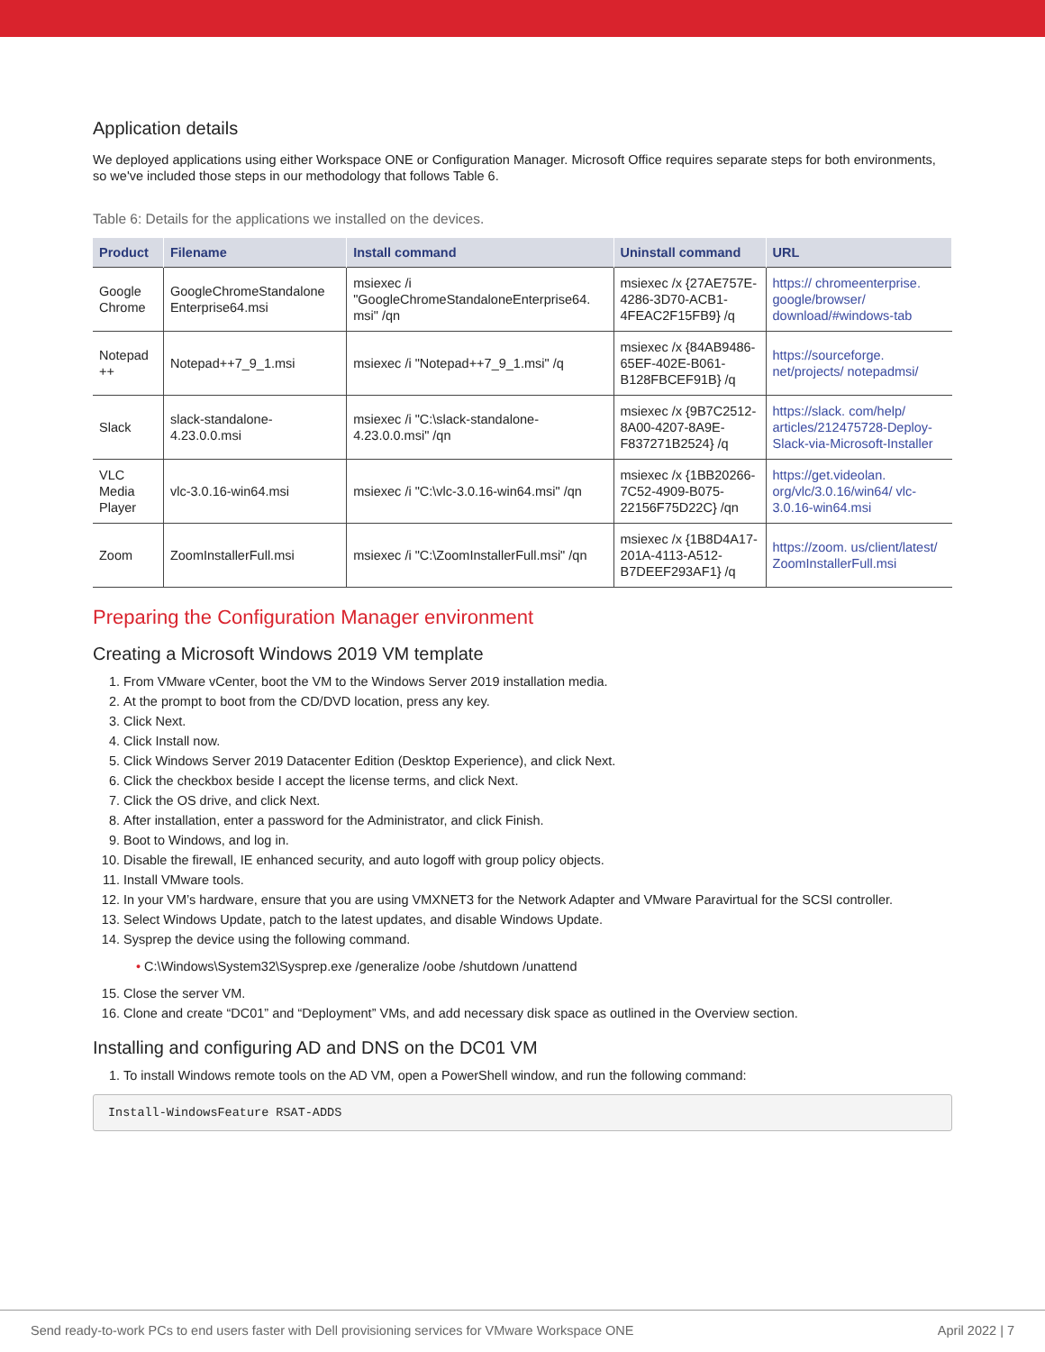Application details
We deployed applications using either Workspace ONE or Configuration Manager. Microsoft Office requires separate steps for both environments, so we've included those steps in our methodology that follows Table 6.
Table 6: Details for the applications we installed on the devices.
| Product | Filename | Install command | Uninstall command | URL |
| --- | --- | --- | --- | --- |
| Google Chrome | GoogleChromeStandalone Enterprise64.msi | msiexec /i "GoogleChromeStandaloneEnterprise64. msi" /qn | msiexec /x {27AE757E-4286-3D70-ACB1-4FEAC2F15FB9} /q | https:// chromeenterprise. google/browser/ download/#windows-tab |
| Notepad ++ | Notepad++7_9_1.msi | msiexec /i "Notepad++7_9_1.msi" /q | msiexec /x {84AB9486-65EF-402E-B061-B128FBCEF91B} /q | https://sourceforge. net/projects/ notepadmsi/ |
| Slack | slack-standalone-4.23.0.0.msi | msiexec /i "C:\slack-standalone-4.23.0.0.msi" /qn | msiexec /x {9B7C2512-8A00-4207-8A9E-F837271B2524} /q | https://slack. com/help/ articles/212475728-Deploy-Slack-via-Microsoft-Installer |
| VLC Media Player | vlc-3.0.16-win64.msi | msiexec /i "C:\vlc-3.0.16-win64.msi" /qn | msiexec /x {1BB20266-7C52-4909-B075-22156F75D22C} /qn | https://get.videolan. org/vlc/3.0.16/win64/ vlc-3.0.16-win64.msi |
| Zoom | ZoomInstallerFull.msi | msiexec /i "C:\ZoomInstallerFull.msi" /qn | msiexec /x {1B8D4A17-201A-4113-A512-B7DEEF293AF1} /q | https://zoom. us/client/latest/ ZoomInstallerFull.msi |
Preparing the Configuration Manager environment
Creating a Microsoft Windows 2019 VM template
1. From VMware vCenter, boot the VM to the Windows Server 2019 installation media.
2. At the prompt to boot from the CD/DVD location, press any key.
3. Click Next.
4. Click Install now.
5. Click Windows Server 2019 Datacenter Edition (Desktop Experience), and click Next.
6. Click the checkbox beside I accept the license terms, and click Next.
7. Click the OS drive, and click Next.
8. After installation, enter a password for the Administrator, and click Finish.
9. Boot to Windows, and log in.
10. Disable the firewall, IE enhanced security, and auto logoff with group policy objects.
11. Install VMware tools.
12. In your VM’s hardware, ensure that you are using VMXNET3 for the Network Adapter and VMware Paravirtual for the SCSI controller.
13. Select Windows Update, patch to the latest updates, and disable Windows Update.
14. Sysprep the device using the following command.
• C:\Windows\System32\Sysprep.exe /generalize /oobe /shutdown /unattend
15. Close the server VM.
16. Clone and create “DC01” and “Deployment” VMs, and add necessary disk space as outlined in the Overview section.
Installing and configuring AD and DNS on the DC01 VM
1. To install Windows remote tools on the AD VM, open a PowerShell window, and run the following command:
Install-WindowsFeature RSAT-ADDS
Send ready-to-work PCs to end users faster with Dell provisioning services for VMware Workspace ONE April 2022 | 7